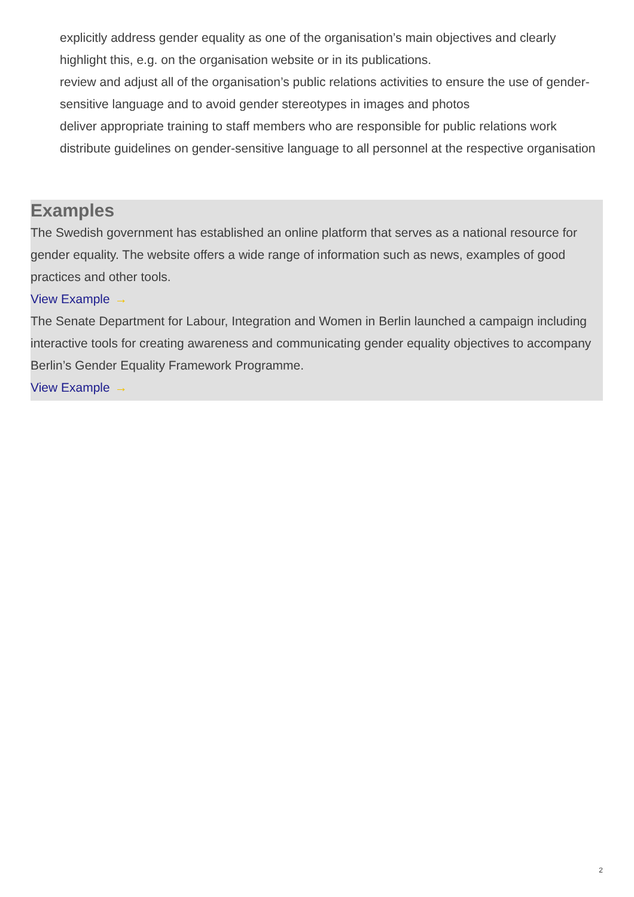explicitly address gender equality as one of the organisation’s main objectives and clearly highlight this, e.g. on the organisation website or in its publications.
review and adjust all of the organisation’s public relations activities to ensure the use of gender-sensitive language and to avoid gender stereotypes in images and photos
deliver appropriate training to staff members who are responsible for public relations work
distribute guidelines on gender-sensitive language to all personnel at the respective organisation
Examples
The Swedish government has established an online platform that serves as a national resource for gender equality. The website offers a wide range of information such as news, examples of good practices and other tools.
View Example →
The Senate Department for Labour, Integration and Women in Berlin launched a campaign including interactive tools for creating awareness and communicating gender equality objectives to accompany Berlin’s Gender Equality Framework Programme.
View Example →
2